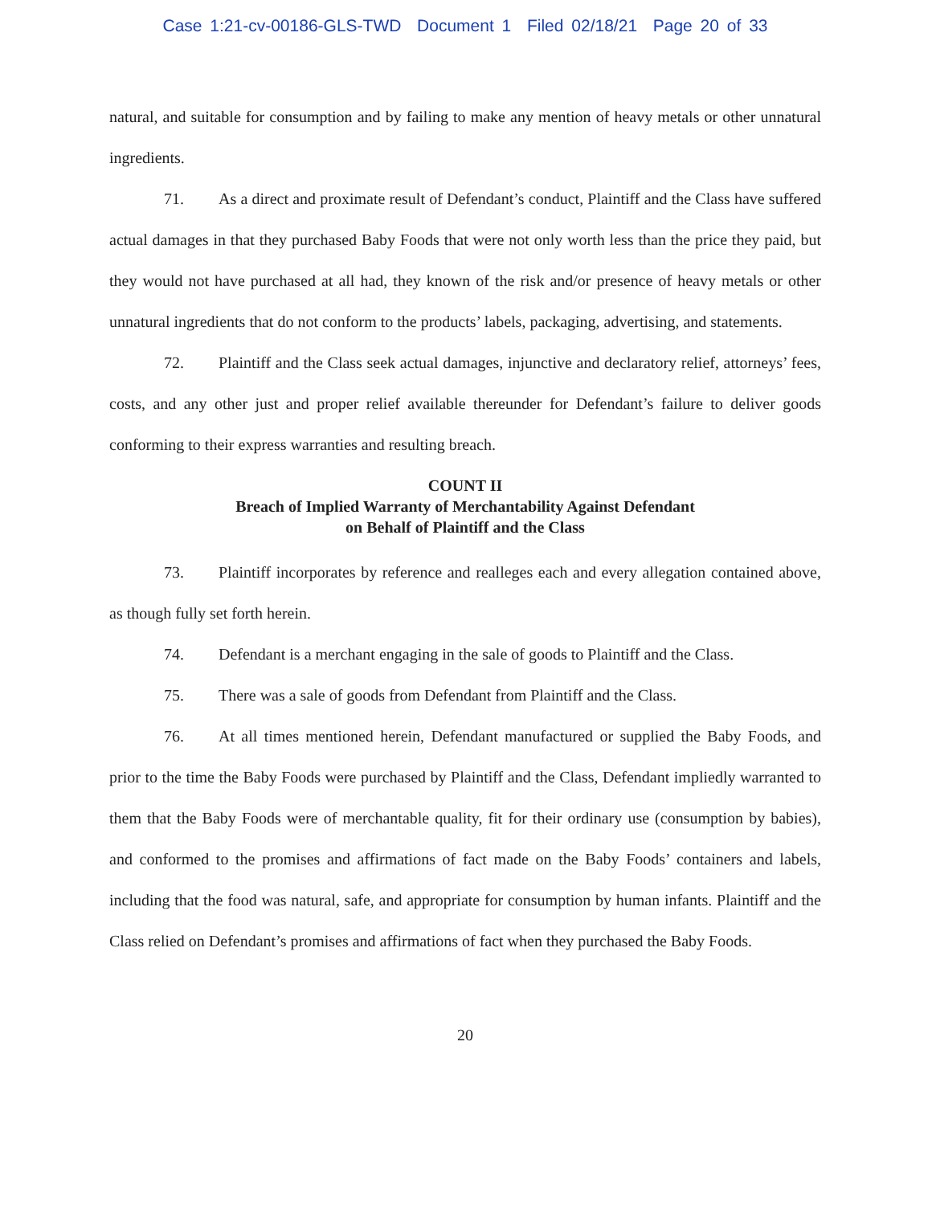Case 1:21-cv-00186-GLS-TWD Document 1 Filed 02/18/21 Page 20 of 33
natural, and suitable for consumption and by failing to make any mention of heavy metals or other unnatural ingredients.
71. As a direct and proximate result of Defendant’s conduct, Plaintiff and the Class have suffered actual damages in that they purchased Baby Foods that were not only worth less than the price they paid, but they would not have purchased at all had, they known of the risk and/or presence of heavy metals or other unnatural ingredients that do not conform to the products’ labels, packaging, advertising, and statements.
72. Plaintiff and the Class seek actual damages, injunctive and declaratory relief, attorneys’ fees, costs, and any other just and proper relief available thereunder for Defendant’s failure to deliver goods conforming to their express warranties and resulting breach.
COUNT II
Breach of Implied Warranty of Merchantability Against Defendant
on Behalf of Plaintiff and the Class
73. Plaintiff incorporates by reference and realleges each and every allegation contained above, as though fully set forth herein.
74. Defendant is a merchant engaging in the sale of goods to Plaintiff and the Class.
75. There was a sale of goods from Defendant from Plaintiff and the Class.
76. At all times mentioned herein, Defendant manufactured or supplied the Baby Foods, and prior to the time the Baby Foods were purchased by Plaintiff and the Class, Defendant impliedly warranted to them that the Baby Foods were of merchantable quality, fit for their ordinary use (consumption by babies), and conformed to the promises and affirmations of fact made on the Baby Foods’ containers and labels, including that the food was natural, safe, and appropriate for consumption by human infants. Plaintiff and the Class relied on Defendant’s promises and affirmations of fact when they purchased the Baby Foods.
20